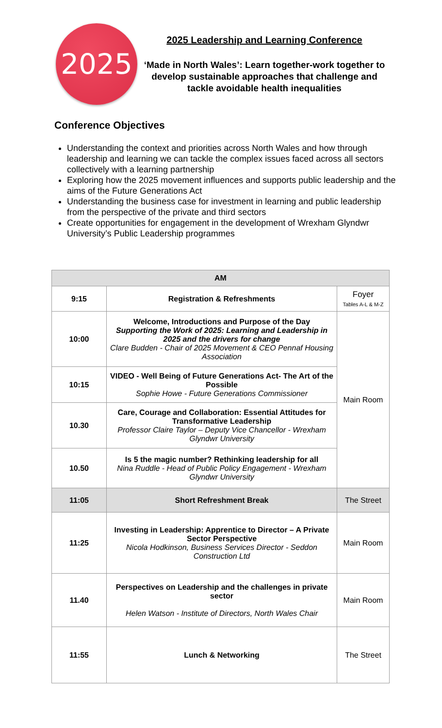2025
2025 Leadership and Learning Conference
‘Made in North Wales’: Learn together-work together to develop sustainable approaches that challenge and tackle avoidable health inequalities
Conference Objectives
Understanding the context and priorities across North Wales and how through leadership and learning we can tackle the complex issues faced across all sectors collectively with a learning partnership
Exploring how the 2025 movement influences and supports public leadership and the aims of the Future Generations Act
Understanding the business case for investment in learning and public leadership from the perspective of the private and third sectors
Create opportunities for engagement in the development of Wrexham Glyndwr University’s Public Leadership programmes
| AM | | |
| --- | --- | --- |
| 9:15 | Registration & Refreshments | Foyer Tables A-L & M-Z |
| 10:00 | Welcome, Introductions and Purpose of the Day Supporting the Work of 2025: Learning and Leadership in 2025 and the drivers for change Clare Budden - Chair of 2025 Movement & CEO Pennaf Housing Association | Main Room |
| 10:15 | VIDEO - Well Being of Future Generations Act- The Art of the Possible Sophie Howe - Future Generations Commissioner | |
| 10.30 | Care, Courage and Collaboration: Essential Attitudes for Transformative Leadership Professor Claire Taylor – Deputy Vice Chancellor - Wrexham Glyndwr University | |
| 10.50 | Is 5 the magic number? Rethinking leadership for all Nina Ruddle - Head of Public Policy Engagement - Wrexham Glyndwr University | |
| 11:05 | Short Refreshment Break | The Street |
| 11:25 | Investing in Leadership: Apprentice to Director – A Private Sector Perspective Nicola Hodkinson, Business Services Director - Seddon Construction Ltd | Main Room |
| 11.40 | Perspectives on Leadership and the challenges in private sector Helen Watson - Institute of Directors, North Wales Chair | Main Room |
| 11:55 | Lunch & Networking | The Street |